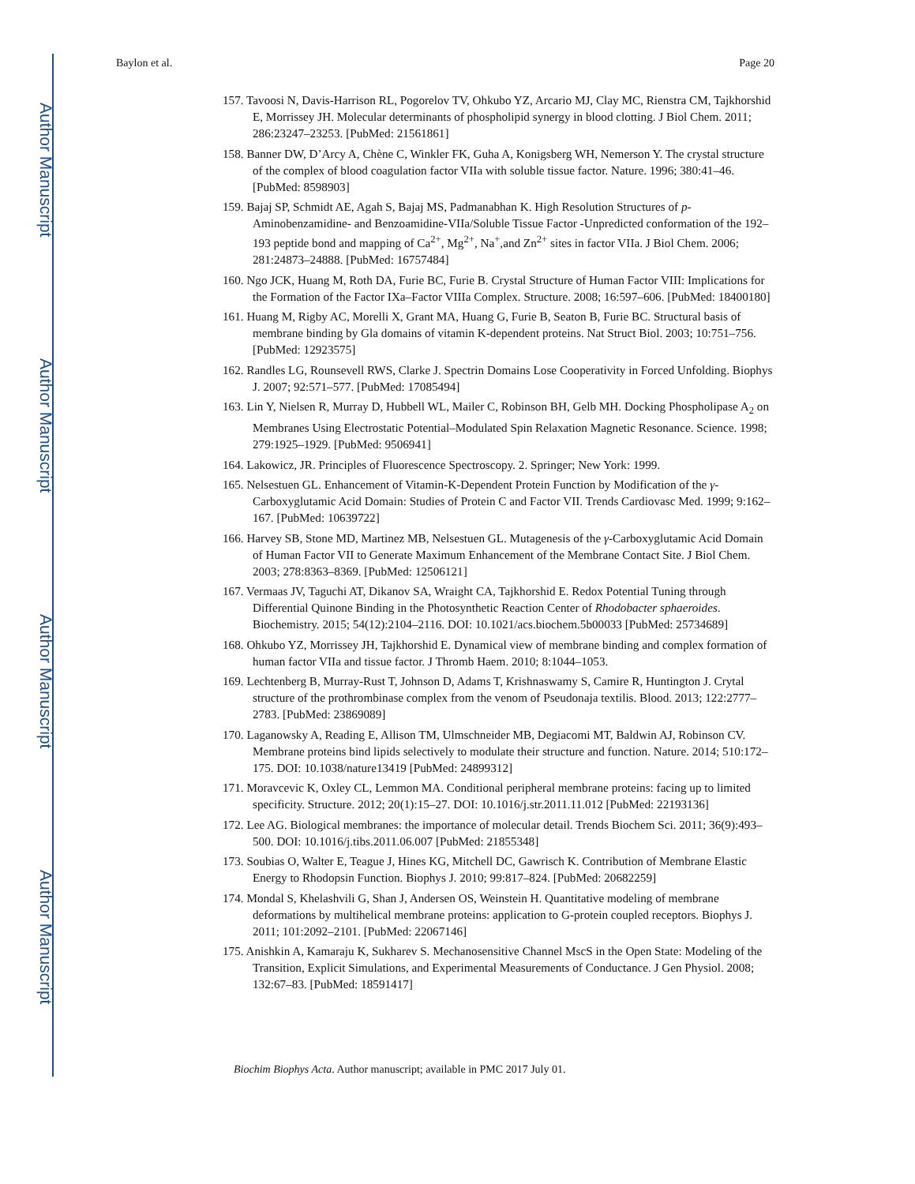Author Manuscript
Author Manuscript
Author Manuscript
Author Manuscript
Baylon et al. Page 20
157. Tavoosi N, Davis-Harrison RL, Pogorelov TV, Ohkubo YZ, Arcario MJ, Clay MC, Rienstra CM, Tajkhorshid E, Morrissey JH. Molecular determinants of phospholipid synergy in blood clotting. J Biol Chem. 2011; 286:23247–23253. [PubMed: 21561861]
158. Banner DW, D’Arcy A, Chène C, Winkler FK, Guha A, Konigsberg WH, Nemerson Y. The crystal structure of the complex of blood coagulation factor VIIa with soluble tissue factor. Nature. 1996; 380:41–46. [PubMed: 8598903]
159. Bajaj SP, Schmidt AE, Agah S, Bajaj MS, Padmanabhan K. High Resolution Structures of p-Aminobenzamidine- and Benzoamidine-VIIa/Soluble Tissue Factor -Unpredicted conformation of the 192–193 peptide bond and mapping of Ca<sup>2+</sup>, Mg<sup>2+</sup>, Na<sup>+</sup>,and Zn<sup>2+</sup> sites in factor VIIa. J Biol Chem. 2006; 281:24873–24888. [PubMed: 16757484]
160. Ngo JCK, Huang M, Roth DA, Furie BC, Furie B. Crystal Structure of Human Factor VIII: Implications for the Formation of the Factor IXa–Factor VIIIa Complex. Structure. 2008; 16:597–606. [PubMed: 18400180]
161. Huang M, Rigby AC, Morelli X, Grant MA, Huang G, Furie B, Seaton B, Furie BC. Structural basis of membrane binding by Gla domains of vitamin K-dependent proteins. Nat Struct Biol. 2003; 10:751–756. [PubMed: 12923575]
162. Randles LG, Rounsevell RWS, Clarke J. Spectrin Domains Lose Cooperativity in Forced Unfolding. Biophys J. 2007; 92:571–577. [PubMed: 17085494]
163. Lin Y, Nielsen R, Murray D, Hubbell WL, Mailer C, Robinson BH, Gelb MH. Docking Phospholipase A<sub>2</sub> on Membranes Using Electrostatic Potential–Modulated Spin Relaxation Magnetic Resonance. Science. 1998; 279:1925–1929. [PubMed: 9506941]
164. Lakowicz, JR. Principles of Fluorescence Spectroscopy. 2. Springer; New York: 1999.
165. Nelsestuen GL. Enhancement of Vitamin-K-Dependent Protein Function by Modification of the γ-Carboxyglutamic Acid Domain: Studies of Protein C and Factor VII. Trends Cardiovasc Med. 1999; 9:162–167. [PubMed: 10639722]
166. Harvey SB, Stone MD, Martinez MB, Nelsestuen GL. Mutagenesis of the γ-Carboxyglutamic Acid Domain of Human Factor VII to Generate Maximum Enhancement of the Membrane Contact Site. J Biol Chem. 2003; 278:8363–8369. [PubMed: 12506121]
167. Vermaas JV, Taguchi AT, Dikanov SA, Wraight CA, Tajkhorshid E. Redox Potential Tuning through Differential Quinone Binding in the Photosynthetic Reaction Center of Rhodobacter sphaeroides. Biochemistry. 2015; 54(12):2104–2116. DOI: 10.1021/acs.biochem.5b00033 [PubMed: 25734689]
168. Ohkubo YZ, Morrissey JH, Tajkhorshid E. Dynamical view of membrane binding and complex formation of human factor VIIa and tissue factor. J Thromb Haem. 2010; 8:1044–1053.
169. Lechtenberg B, Murray-Rust T, Johnson D, Adams T, Krishnaswamy S, Camire R, Huntington J. Crytal structure of the prothrombinase complex from the venom of Pseudonaja textilis. Blood. 2013; 122:2777–2783. [PubMed: 23869089]
170. Laganowsky A, Reading E, Allison TM, Ulmschneider MB, Degiacomi MT, Baldwin AJ, Robinson CV. Membrane proteins bind lipids selectively to modulate their structure and function. Nature. 2014; 510:172–175. DOI: 10.1038/nature13419 [PubMed: 24899312]
171. Moravcevic K, Oxley CL, Lemmon MA. Conditional peripheral membrane proteins: facing up to limited specificity. Structure. 2012; 20(1):15–27. DOI: 10.1016/j.str.2011.11.012 [PubMed: 22193136]
172. Lee AG. Biological membranes: the importance of molecular detail. Trends Biochem Sci. 2011; 36(9):493–500. DOI: 10.1016/j.tibs.2011.06.007 [PubMed: 21855348]
173. Soubias O, Walter E, Teague J, Hines KG, Mitchell DC, Gawrisch K. Contribution of Membrane Elastic Energy to Rhodopsin Function. Biophys J. 2010; 99:817–824. [PubMed: 20682259]
174. Mondal S, Khelashvili G, Shan J, Andersen OS, Weinstein H. Quantitative modeling of membrane deformations by multihelical membrane proteins: application to G-protein coupled receptors. Biophys J. 2011; 101:2092–2101. [PubMed: 22067146]
175. Anishkin A, Kamaraju K, Sukharev S. Mechanosensitive Channel MscS in the Open State: Modeling of the Transition, Explicit Simulations, and Experimental Measurements of Conductance. J Gen Physiol. 2008; 132:67–83. [PubMed: 18591417]
Biochim Biophys Acta. Author manuscript; available in PMC 2017 July 01.